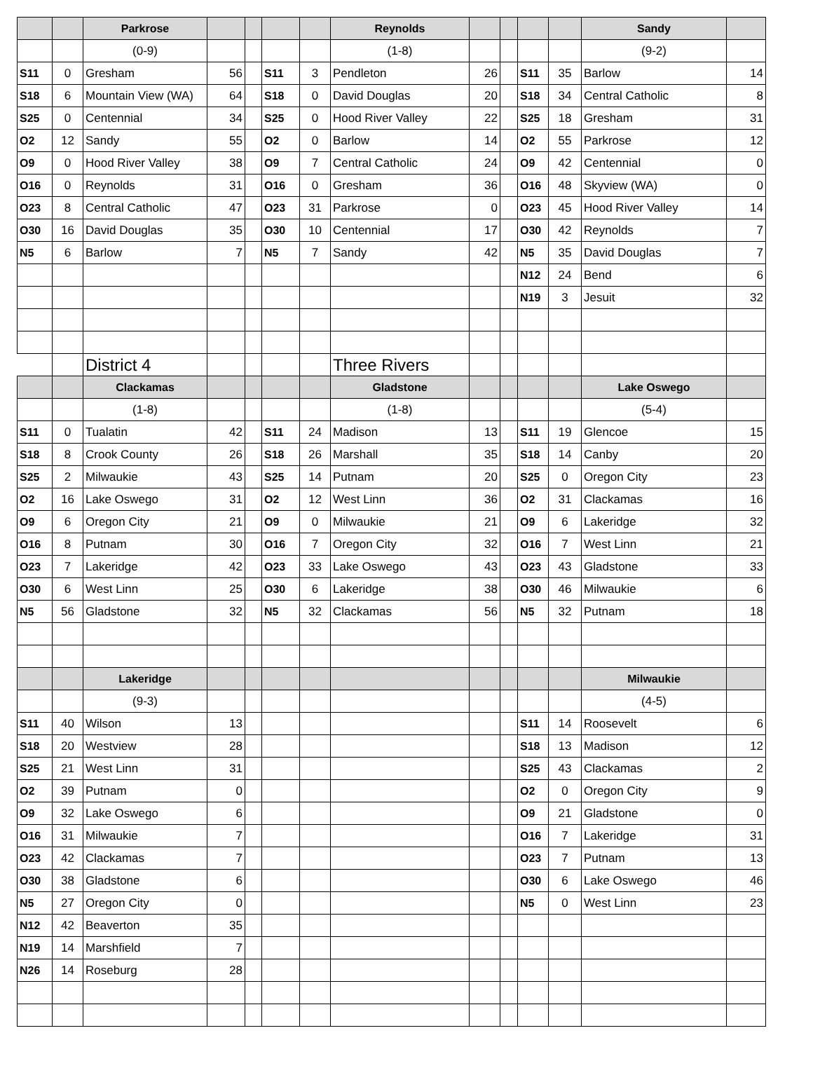| | | Parkrose | | | | | Reynolds | | | | | Sandy | |
| | | (0-9) | | | | | (1-8) | | | | | (9-2) | |
| S11 | 0 | Gresham | 56 | | S11 | 3 | Pendleton | 26 | | S11 | 35 | Barlow | 14 |
| S18 | 6 | Mountain View (WA) | 64 | | S18 | 0 | David Douglas | 20 | | S18 | 34 | Central Catholic | 8 |
| S25 | 0 | Centennial | 34 | | S25 | 0 | Hood River Valley | 22 | | S25 | 18 | Gresham | 31 |
| O2 | 12 | Sandy | 55 | | O2 | 0 | Barlow | 14 | | O2 | 55 | Parkrose | 12 |
| O9 | 0 | Hood River Valley | 38 | | O9 | 7 | Central Catholic | 24 | | O9 | 42 | Centennial | 0 |
| O16 | 0 | Reynolds | 31 | | O16 | 0 | Gresham | 36 | | O16 | 48 | Skyview (WA) | 0 |
| O23 | 8 | Central Catholic | 47 | | O23 | 31 | Parkrose | 0 | | O23 | 45 | Hood River Valley | 14 |
| O30 | 16 | David Douglas | 35 | | O30 | 10 | Centennial | 17 | | O30 | 42 | Reynolds | 7 |
| N5 | 6 | Barlow | 7 | | N5 | 7 | Sandy | 42 | | N5 | 35 | David Douglas | 7 |
| | | | | | | | | | | N12 | 24 | Bend | 6 |
| | | | | | | | | | | N19 | 3 | Jesuit | 32 |
| | | District 4 | | | | | Three Rivers | | | | | | |
| | | Clackamas | | | | | Gladstone | | | | | Lake Oswego | |
| | | (1-8) | | | | | (1-8) | | | | | (5-4) | |
| S11 | 0 | Tualatin | 42 | | S11 | 24 | Madison | 13 | | S11 | 19 | Glencoe | 15 |
| S18 | 8 | Crook County | 26 | | S18 | 26 | Marshall | 35 | | S18 | 14 | Canby | 20 |
| S25 | 2 | Milwaukie | 43 | | S25 | 14 | Putnam | 20 | | S25 | 0 | Oregon City | 23 |
| O2 | 16 | Lake Oswego | 31 | | O2 | 12 | West Linn | 36 | | O2 | 31 | Clackamas | 16 |
| O9 | 6 | Oregon City | 21 | | O9 | 0 | Milwaukie | 21 | | O9 | 6 | Lakeridge | 32 |
| O16 | 8 | Putnam | 30 | | O16 | 7 | Oregon City | 32 | | O16 | 7 | West Linn | 21 |
| O23 | 7 | Lakeridge | 42 | | O23 | 33 | Lake Oswego | 43 | | O23 | 43 | Gladstone | 33 |
| O30 | 6 | West Linn | 25 | | O30 | 6 | Lakeridge | 38 | | O30 | 46 | Milwaukie | 6 |
| N5 | 56 | Gladstone | 32 | | N5 | 32 | Clackamas | 56 | | N5 | 32 | Putnam | 18 |
| | | Lakeridge | | | | | | | | | | Milwaukie | |
| | | (9-3) | | | | | | | | | | (4-5) | |
| S11 | 40 | Wilson | 13 | | | | | | | S11 | 14 | Roosevelt | 6 |
| S18 | 20 | Westview | 28 | | | | | | | S18 | 13 | Madison | 12 |
| S25 | 21 | West Linn | 31 | | | | | | | S25 | 43 | Clackamas | 2 |
| O2 | 39 | Putnam | 0 | | | | | | | O2 | 0 | Oregon City | 9 |
| O9 | 32 | Lake Oswego | 6 | | | | | | | O9 | 21 | Gladstone | 0 |
| O16 | 31 | Milwaukie | 7 | | | | | | | O16 | 7 | Lakeridge | 31 |
| O23 | 42 | Clackamas | 7 | | | | | | | O23 | 7 | Putnam | 13 |
| O30 | 38 | Gladstone | 6 | | | | | | | O30 | 6 | Lake Oswego | 46 |
| N5 | 27 | Oregon City | 0 | | | | | | | N5 | 0 | West Linn | 23 |
| N12 | 42 | Beaverton | 35 | | | | | | | | | | |
| N19 | 14 | Marshfield | 7 | | | | | | | | | | |
| N26 | 14 | Roseburg | 28 | | | | | | | | | | |